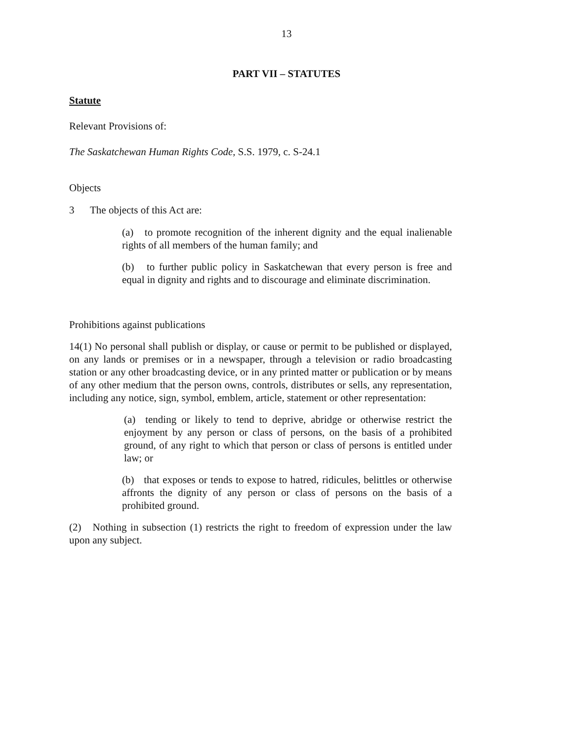13
PART VII – STATUTES
Statute
Relevant Provisions of:
The Saskatchewan Human Rights Code, S.S. 1979, c. S-24.1
Objects
3 The objects of this Act are:
(a) to promote recognition of the inherent dignity and the equal inalienable rights of all members of the human family; and
(b) to further public policy in Saskatchewan that every person is free and equal in dignity and rights and to discourage and eliminate discrimination.
Prohibitions against publications
14(1) No personal shall publish or display, or cause or permit to be published or displayed, on any lands or premises or in a newspaper, through a television or radio broadcasting station or any other broadcasting device, or in any printed matter or publication or by means of any other medium that the person owns, controls, distributes or sells, any representation, including any notice, sign, symbol, emblem, article, statement or other representation:
(a) tending or likely to tend to deprive, abridge or otherwise restrict the enjoyment by any person or class of persons, on the basis of a prohibited ground, of any right to which that person or class of persons is entitled under law; or
(b) that exposes or tends to expose to hatred, ridicules, belittles or otherwise affronts the dignity of any person or class of persons on the basis of a prohibited ground.
(2) Nothing in subsection (1) restricts the right to freedom of expression under the law upon any subject.